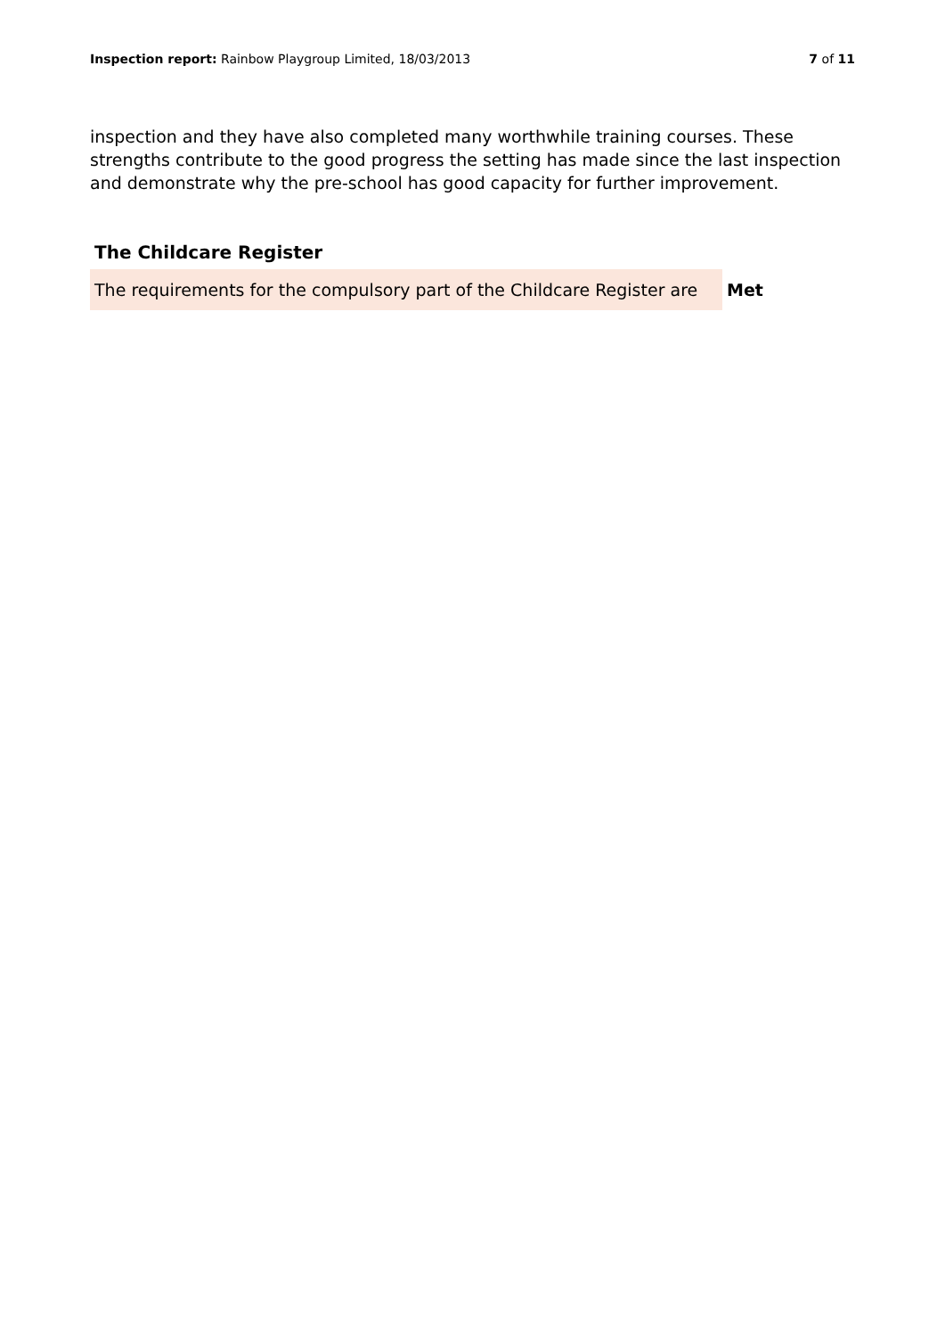Inspection report: Rainbow Playgroup Limited, 18/03/2013 7 of 11
inspection and they have also completed many worthwhile training courses. These strengths contribute to the good progress the setting has made since the last inspection and demonstrate why the pre-school has good capacity for further improvement.
The Childcare Register
| The requirements for the compulsory part of the Childcare Register are | Met |